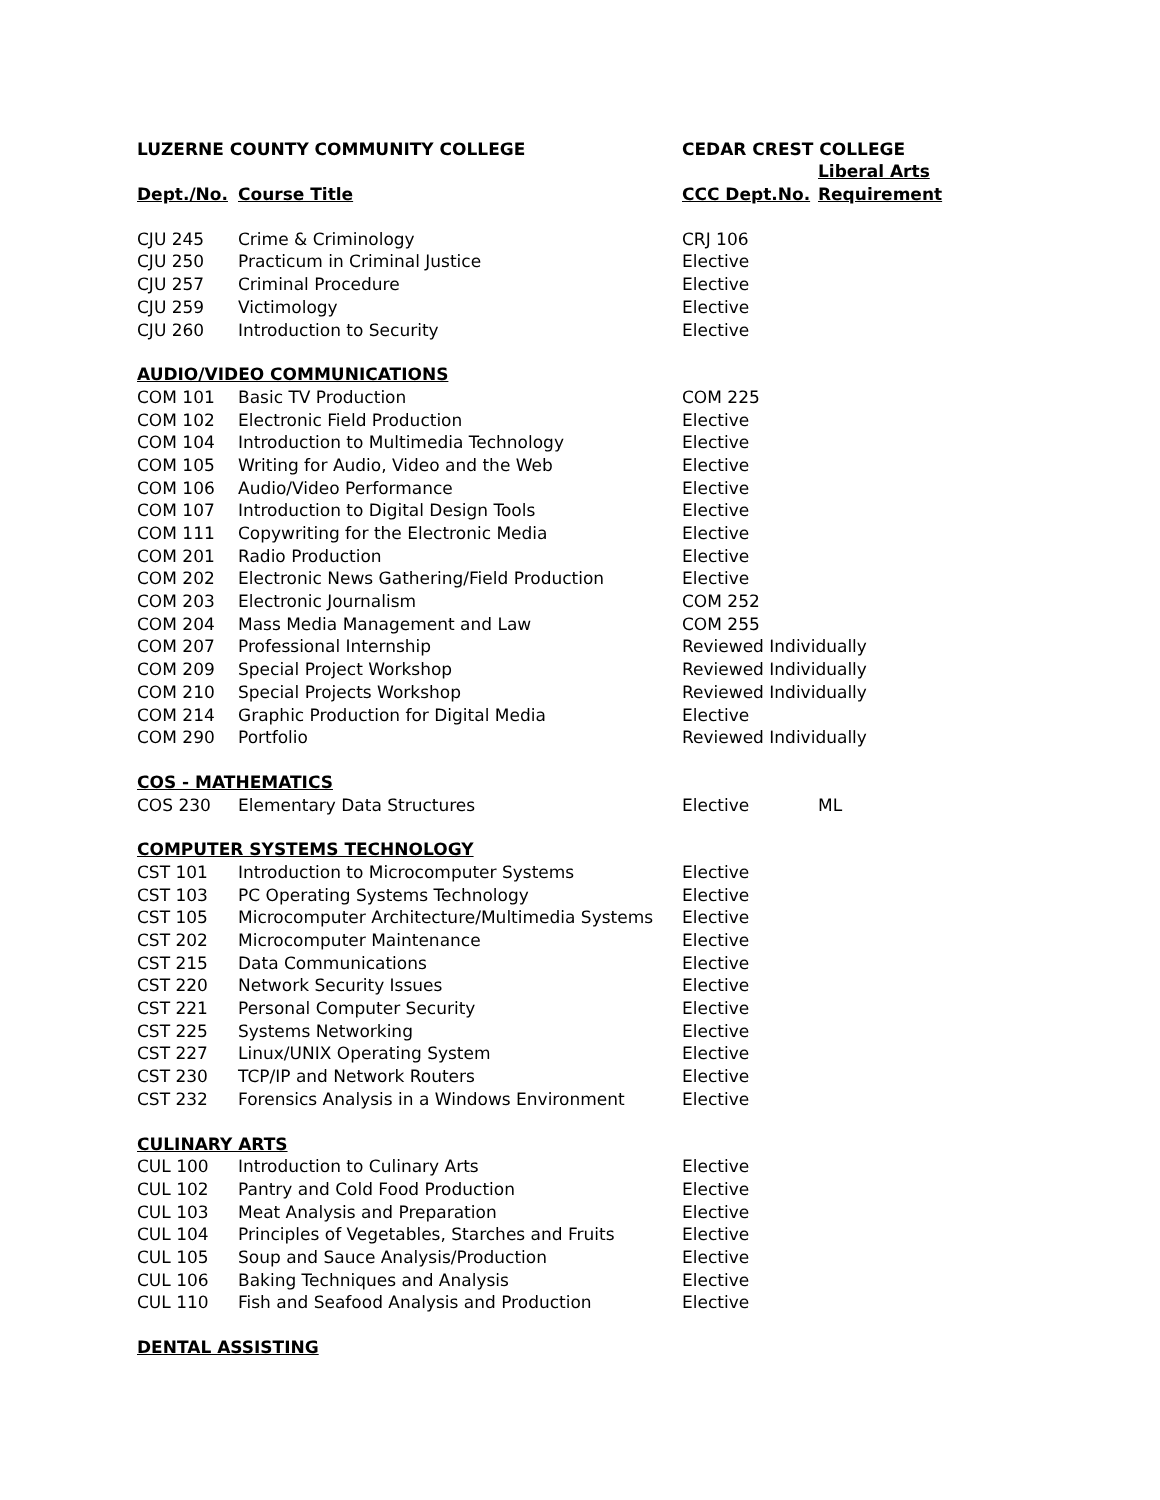| LUZERNE COUNTY COMMUNITY COLLEGE | | CEDAR CREST COLLEGE | |
| | | | Liberal Arts |
| Dept./No. | Course Title | CCC Dept.No. | Requirement |
| CJU 245 | Crime & Criminology | CRJ 106 | |
| CJU 250 | Practicum in Criminal Justice | Elective | |
| CJU 257 | Criminal Procedure | Elective | |
| CJU 259 | Victimology | Elective | |
| CJU 260 | Introduction to Security | Elective | |
| AUDIO/VIDEO COMMUNICATIONS | | | |
| COM 101 | Basic TV Production | COM 225 | |
| COM 102 | Electronic Field Production | Elective | |
| COM 104 | Introduction to Multimedia Technology | Elective | |
| COM 105 | Writing for Audio, Video and the Web | Elective | |
| COM 106 | Audio/Video Performance | Elective | |
| COM 107 | Introduction to Digital Design Tools | Elective | |
| COM 111 | Copywriting for the Electronic Media | Elective | |
| COM 201 | Radio Production | Elective | |
| COM 202 | Electronic News Gathering/Field Production | Elective | |
| COM 203 | Electronic Journalism | COM 252 | |
| COM 204 | Mass Media Management and Law | COM 255 | |
| COM 207 | Professional Internship | Reviewed Individually | |
| COM 209 | Special Project Workshop | Reviewed Individually | |
| COM 210 | Special Projects Workshop | Reviewed Individually | |
| COM 214 | Graphic Production for Digital Media | Elective | |
| COM 290 | Portfolio | Reviewed Individually | |
| COS - MATHEMATICS | | | |
| COS 230 | Elementary Data Structures | Elective | ML |
| COMPUTER SYSTEMS TECHNOLOGY | | | |
| CST 101 | Introduction to Microcomputer Systems | Elective | |
| CST 103 | PC Operating Systems Technology | Elective | |
| CST 105 | Microcomputer Architecture/Multimedia Systems | Elective | |
| CST 202 | Microcomputer Maintenance | Elective | |
| CST 215 | Data Communications | Elective | |
| CST 220 | Network Security Issues | Elective | |
| CST 221 | Personal Computer Security | Elective | |
| CST 225 | Systems Networking | Elective | |
| CST 227 | Linux/UNIX Operating System | Elective | |
| CST 230 | TCP/IP and Network Routers | Elective | |
| CST 232 | Forensics Analysis in a Windows Environment | Elective | |
| CULINARY ARTS | | | |
| CUL 100 | Introduction to Culinary Arts | Elective | |
| CUL 102 | Pantry and Cold Food Production | Elective | |
| CUL 103 | Meat Analysis and Preparation | Elective | |
| CUL 104 | Principles of Vegetables, Starches and Fruits | Elective | |
| CUL 105 | Soup and Sauce Analysis/Production | Elective | |
| CUL 106 | Baking Techniques and Analysis | Elective | |
| CUL 110 | Fish and Seafood Analysis and Production | Elective | |
| DENTAL ASSISTING | | | |